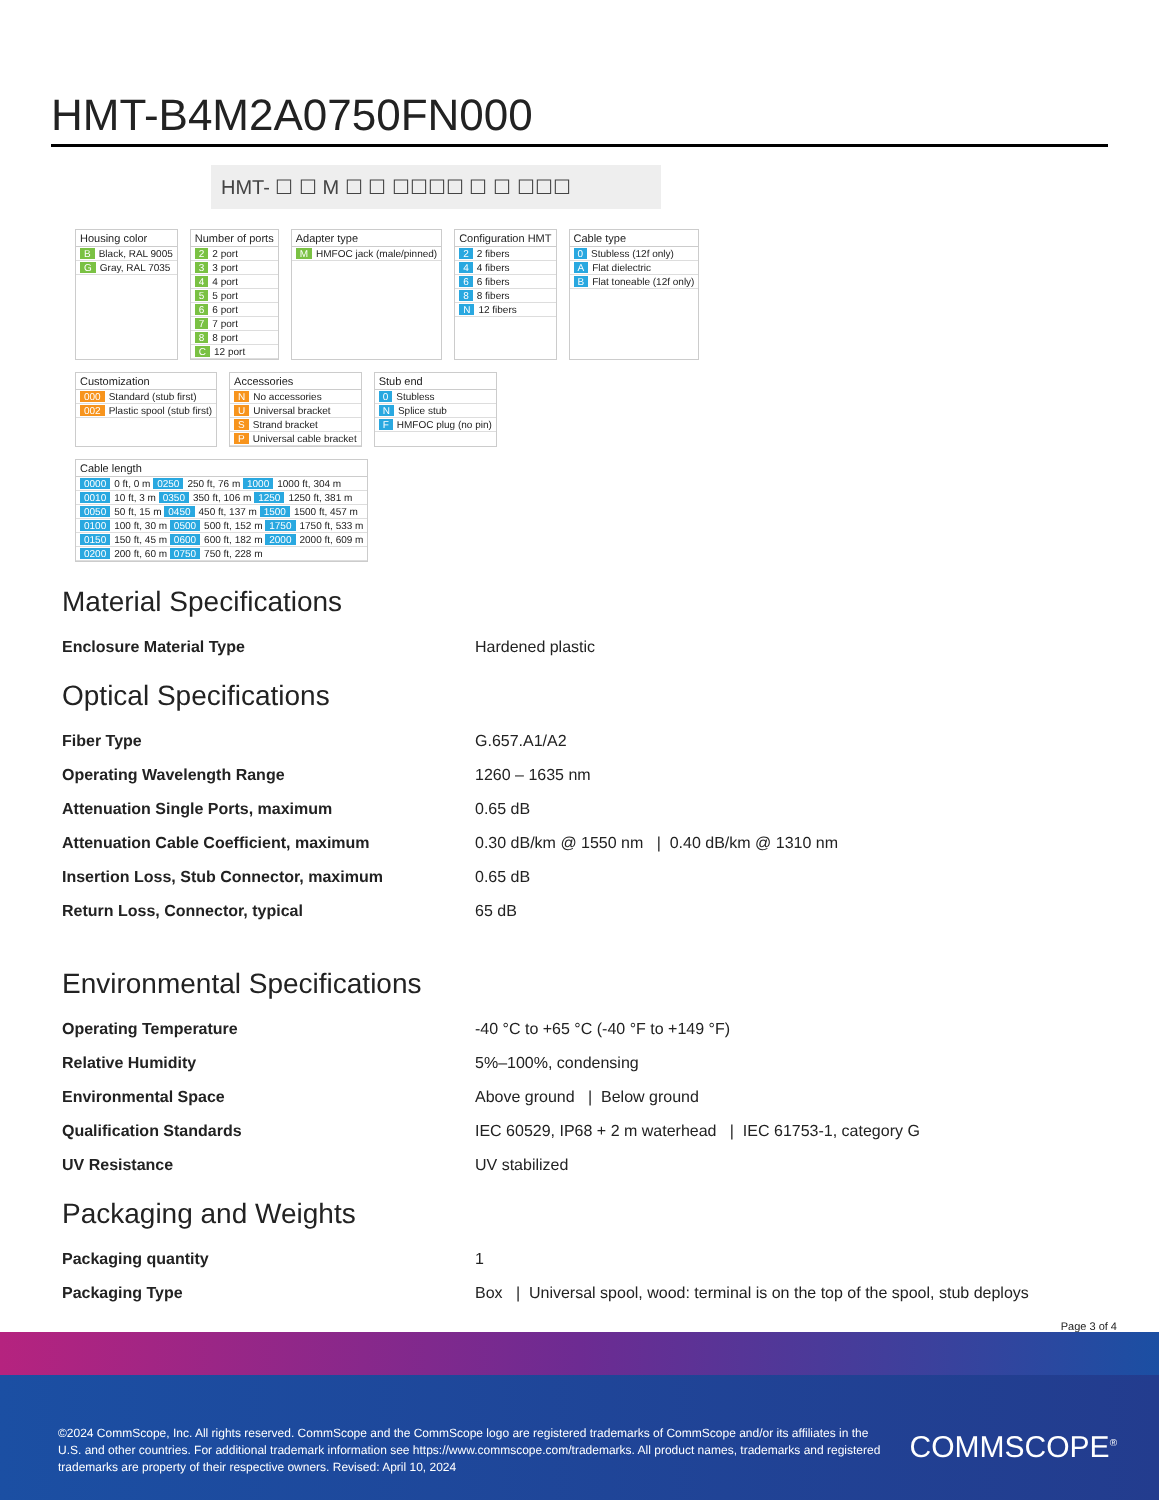HMT-B4M2A0750FN000
HMT- ☐ ☐ M ☐ ☐ ☐☐☐☐ ☐ ☐ ☐☐☐
Housing color
B Black, RAL 9005
G Gray, RAL 7035
Number of ports
2 2 port
3 3 port
4 4 port
5 5 port
6 6 port
7 7 port
8 8 port
C 12 port
Adapter type
M HMFOC jack (male/pinned)
Configuration HMT
2 2 fibers
4 4 fibers
6 6 fibers
8 8 fibers
N 12 fibers
Cable type
0 Stubless (12f only)
A Flat dielectric
B Flat toneable (12f only)
Customization
000 Standard (stub first)
002 Plastic spool (stub first)
Accessories
N No accessories
U Universal bracket
S Strand bracket
P Universal cable bracket
Stub end
0 Stubless
N Splice stub
F HMFOC plug (no pin)
Cable length
0000 0 ft, 0 m 0250 250 ft, 76 m 1000 1000 ft, 304 m
0010 10 ft, 3 m 0350 350 ft, 106 m 1250 1250 ft, 381 m
0050 50 ft, 15 m 0450 450 ft, 137 m 1500 1500 ft, 457 m
0100 100 ft, 30 m 0500 500 ft, 152 m 1750 1750 ft, 533 m
0150 150 ft, 45 m 0600 600 ft, 182 m 2000 2000 ft, 609 m
0200 200 ft, 60 m 0750 750 ft, 228 m
Material Specifications
| Enclosure Material Type | Hardened plastic |
Optical Specifications
| Fiber Type | G.657.A1/A2 |
| Operating Wavelength Range | 1260 – 1635 nm |
| Attenuation Single Ports, maximum | 0.65 dB |
| Attenuation Cable Coefficient, maximum | 0.30 dB/km @ 1550 nm / 0.40 dB/km @ 1310 nm |
| Insertion Loss, Stub Connector, maximum | 0.65 dB |
| Return Loss, Connector, typical | 65 dB |
Environmental Specifications
| Operating Temperature | -40 °C to +65 °C (-40 °F to +149 °F) |
| Relative Humidity | 5%–100%, condensing |
| Environmental Space | Above ground / Below ground |
| Qualification Standards | IEC 60529, IP68 + 2 m waterhead / IEC 61753-1, category G |
| UV Resistance | UV stabilized |
Packaging and Weights
| Packaging quantity | 1 |
| Packaging Type | Box / Universal spool, wood: terminal is on the top of the spool, stub deploys |
Page 3 of 4
©2024 CommScope, Inc. All rights reserved. CommScope and the CommScope logo are registered trademarks of CommScope and/or its affiliates in the U.S. and other countries. For additional trademark information see https://www.commscope.com/trademarks. All product names, trademarks and registered trademarks are property of their respective owners. Revised: April 10, 2024
COMMSCOPE<sup>®</sup>